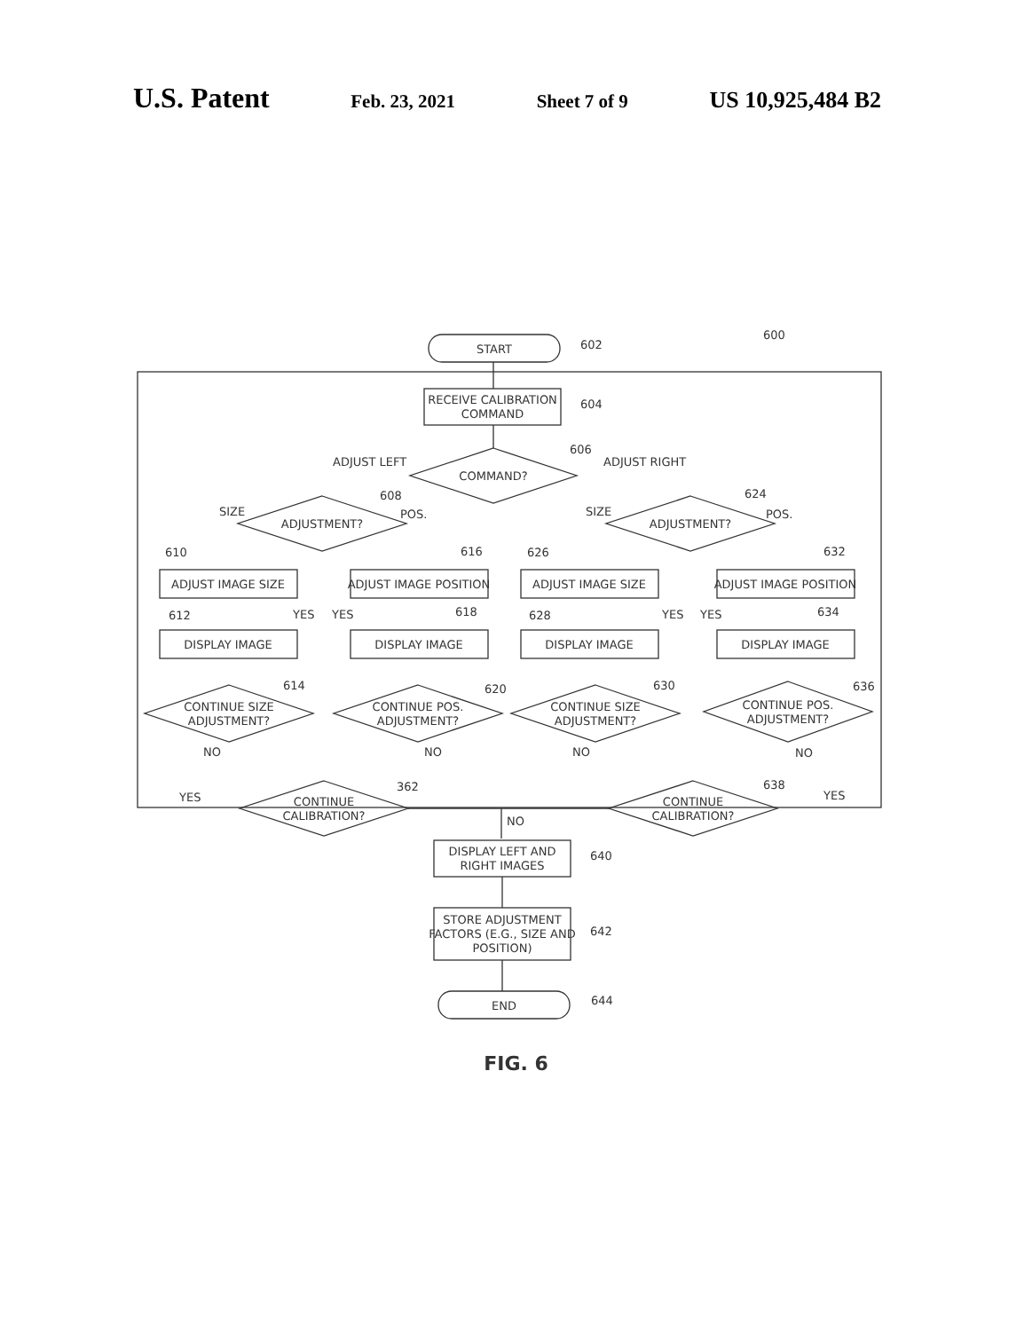U.S. Patent
Feb. 23, 2021 Sheet 7 of 9
US 10,925,484 B2
START
602
600
RECEIVE CALIBRATION
COMMAND
604
COMMAND?
606
ADJUST LEFT
ADJUST RIGHT
ADJUSTMENT?
ADJUSTMENT?
608
624
SIZE
POS.
SIZE
POS.
ADJUST IMAGE SIZE
ADJUST IMAGE POSITION
ADJUST IMAGE SIZE
ADJUST IMAGE POSITION
DISPLAY IMAGE
DISPLAY IMAGE
DISPLAY IMAGE
DISPLAY IMAGE
610
616
626
632
612
618
628
634
CONTINUE SIZE
ADJUSTMENT?
CONTINUE POS.
ADJUSTMENT?
CONTINUE SIZE
ADJUSTMENT?
CONTINUE POS.
ADJUSTMENT?
614
620
630
636
YES
YES
YES
YES
NO
NO
NO
NO
CONTINUE
CALIBRATION?
CONTINUE
CALIBRATION?
362
638
YES
YES
NO
DISPLAY LEFT AND
RIGHT IMAGES
640
STORE ADJUSTMENT
FACTORS (E.G., SIZE AND
POSITION)
642
END
644
FIG. 6